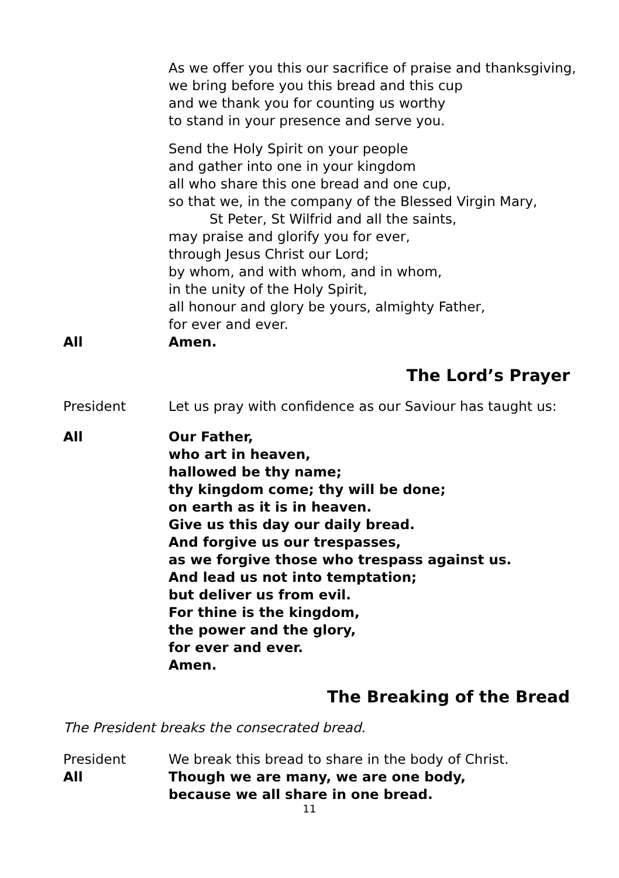As we offer you this our sacrifice of praise and thanksgiving,
we bring before you this bread and this cup
and we thank you for counting us worthy
to stand in your presence and serve you.
Send the Holy Spirit on your people
and gather into one in your kingdom
all who share this one bread and one cup,
so that we, in the company of the Blessed Virgin Mary,
St Peter, St Wilfrid and all the saints,
may praise and glorify you for ever,
through Jesus Christ our Lord;
by whom, and with whom, and in whom,
in the unity of the Holy Spirit,
all honour and glory be yours, almighty Father,
for ever and ever.
All Amen.
The Lord’s Prayer
President Let us pray with confidence as our Saviour has taught us:
All Our Father,
who art in heaven,
hallowed be thy name;
thy kingdom come; thy will be done;
on earth as it is in heaven.
Give us this day our daily bread.
And forgive us our trespasses,
as we forgive those who trespass against us.
And lead us not into temptation;
but deliver us from evil.
For thine is the kingdom,
the power and the glory,
for ever and ever.
Amen.
The Breaking of the Bread
The President breaks the consecrated bread.
President We break this bread to share in the body of Christ.
All Though we are many, we are one body,
because we all share in one bread.
11